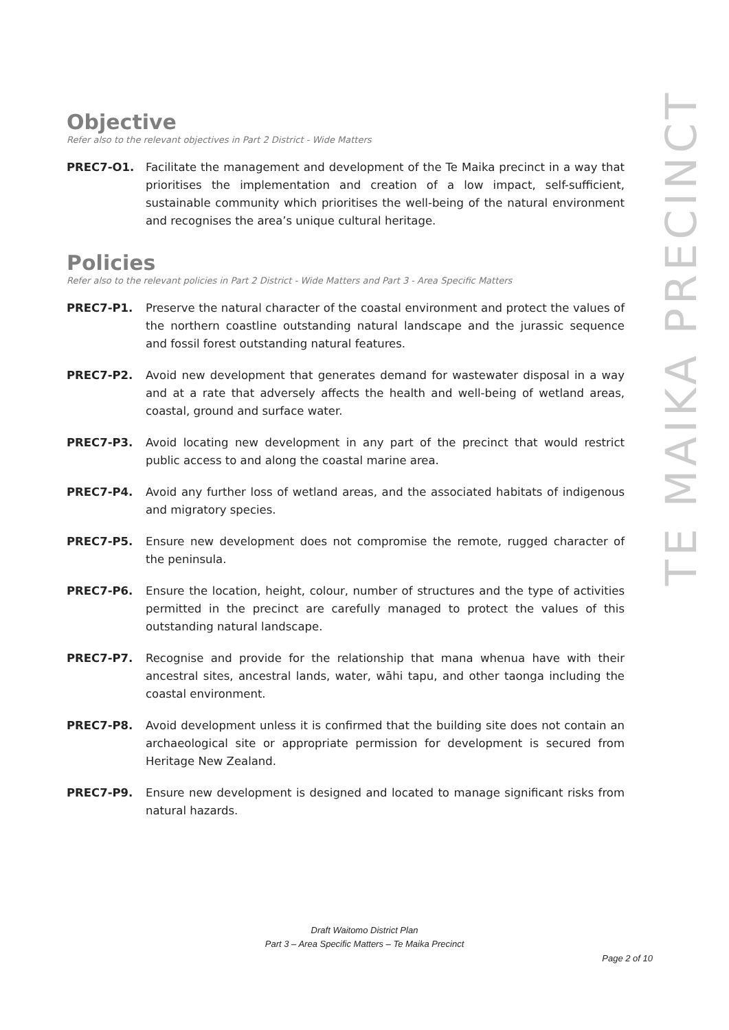Objective
Refer also to the relevant objectives in Part 2 District - Wide Matters
PREC7-O1. Facilitate the management and development of the Te Maika precinct in a way that prioritises the implementation and creation of a low impact, self-sufficient, sustainable community which prioritises the well-being of the natural environment and recognises the area’s unique cultural heritage.
Policies
Refer also to the relevant policies in Part 2 District - Wide Matters and Part 3 - Area Specific Matters
PREC7-P1. Preserve the natural character of the coastal environment and protect the values of the northern coastline outstanding natural landscape and the jurassic sequence and fossil forest outstanding natural features.
PREC7-P2. Avoid new development that generates demand for wastewater disposal in a way and at a rate that adversely affects the health and well-being of wetland areas, coastal, ground and surface water.
PREC7-P3. Avoid locating new development in any part of the precinct that would restrict public access to and along the coastal marine area.
PREC7-P4. Avoid any further loss of wetland areas, and the associated habitats of indigenous and migratory species.
PREC7-P5. Ensure new development does not compromise the remote, rugged character of the peninsula.
PREC7-P6. Ensure the location, height, colour, number of structures and the type of activities permitted in the precinct are carefully managed to protect the values of this outstanding natural landscape.
PREC7-P7. Recognise and provide for the relationship that mana whenua have with their ancestral sites, ancestral lands, water, wāhi tapu, and other taonga including the coastal environment.
PREC7-P8. Avoid development unless it is confirmed that the building site does not contain an archaeological site or appropriate permission for development is secured from Heritage New Zealand.
PREC7-P9. Ensure new development is designed and located to manage significant risks from natural hazards.
TE MAIKA PRECINCT
Draft Waitomo District Plan
Part 3 – Area Specific Matters – Te Maika Precinct
Page 2 of 10